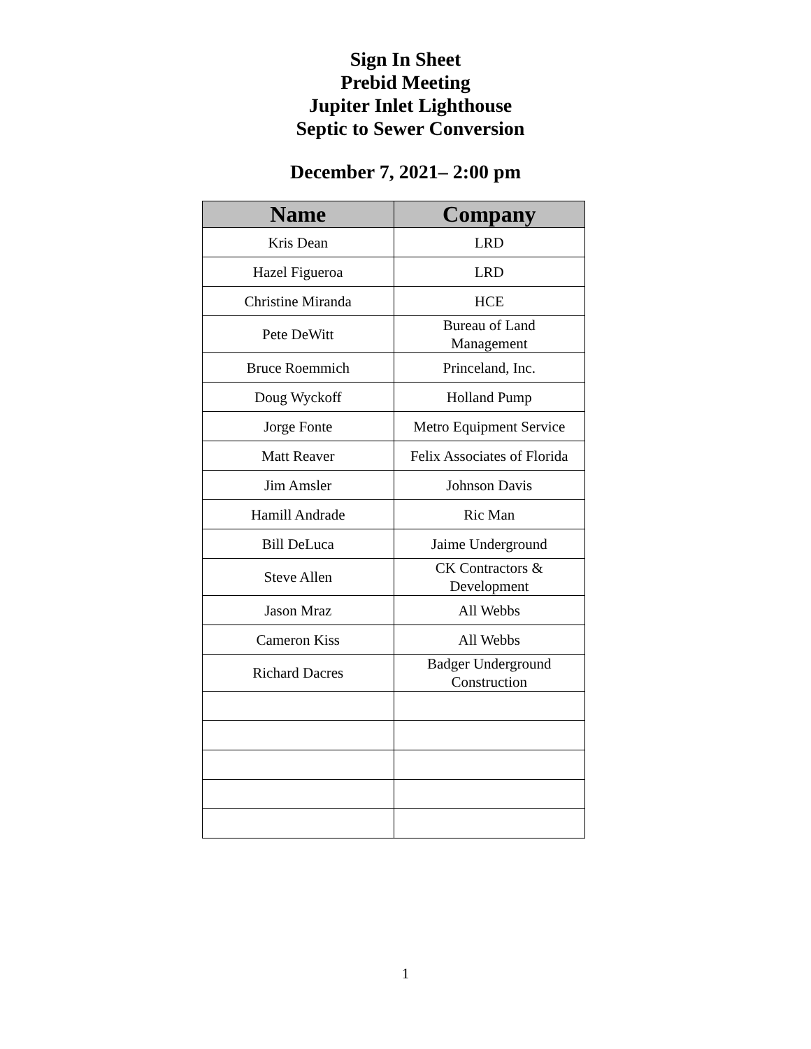Sign In Sheet
Prebid Meeting
Jupiter Inlet Lighthouse
Septic to Sewer Conversion
December 7, 2021– 2:00 pm
| Name | Company |
| --- | --- |
| Kris Dean | LRD |
| Hazel Figueroa | LRD |
| Christine Miranda | HCE |
| Pete DeWitt | Bureau of Land Management |
| Bruce Roemmich | Princeland, Inc. |
| Doug Wyckoff | Holland Pump |
| Jorge Fonte | Metro Equipment Service |
| Matt Reaver | Felix Associates of Florida |
| Jim Amsler | Johnson Davis |
| Hamill Andrade | Ric Man |
| Bill DeLuca | Jaime Underground |
| Steve Allen | CK Contractors & Development |
| Jason Mraz | All Webbs |
| Cameron Kiss | All Webbs |
| Richard Dacres | Badger Underground Construction |
1